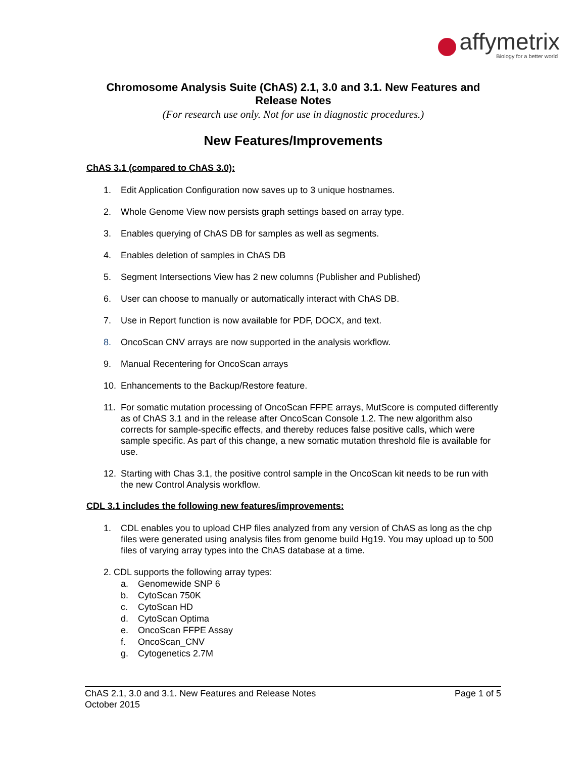affymetrix
Biology for a better world
Chromosome Analysis Suite (ChAS) 2.1, 3.0 and 3.1. New Features and Release Notes
(For research use only. Not for use in diagnostic procedures.)
New Features/Improvements
ChAS 3.1 (compared to ChAS 3.0):
1. Edit Application Configuration now saves up to 3 unique hostnames.
2. Whole Genome View now persists graph settings based on array type.
3. Enables querying of ChAS DB for samples as well as segments.
4. Enables deletion of samples in ChAS DB
5. Segment Intersections View has 2 new columns (Publisher and Published)
6. User can choose to manually or automatically interact with ChAS DB.
7. Use in Report function is now available for PDF, DOCX, and text.
8. OncoScan CNV arrays are now supported in the analysis workflow.
9. Manual Recentering for OncoScan arrays
10. Enhancements to the Backup/Restore feature.
11. For somatic mutation processing of OncoScan FFPE arrays, MutScore is computed differently as of ChAS 3.1 and in the release after OncoScan Console 1.2. The new algorithm also corrects for sample-specific effects, and thereby reduces false positive calls, which were sample specific. As part of this change, a new somatic mutation threshold file is available for use.
12. Starting with Chas 3.1, the positive control sample in the OncoScan kit needs to be run with the new Control Analysis workflow.
CDL 3.1 includes the following new features/improvements:
1. CDL enables you to upload CHP files analyzed from any version of ChAS as long as the chp files were generated using analysis files from genome build Hg19. You may upload up to 500 files of varying array types into the ChAS database at a time.
2. CDL supports the following array types:
a. Genomewide SNP 6
b. CytoScan 750K
c. CytoScan HD
d. CytoScan Optima
e. OncoScan FFPE Assay
f. OncoScan_CNV
g. Cytogenetics 2.7M
ChAS 2.1, 3.0 and 3.1. New Features and Release Notes
October 2015
Page 1 of 5